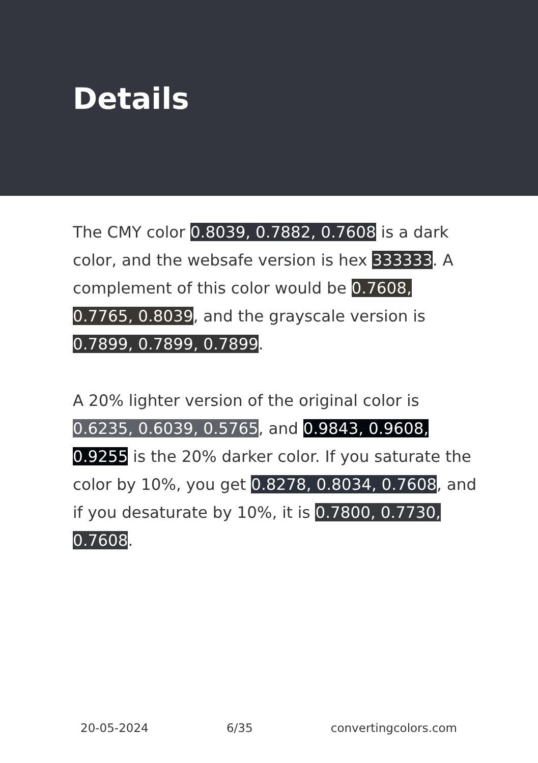Details
The CMY color 0.8039, 0.7882, 0.7608 is a dark color, and the websafe version is hex 333333. A complement of this color would be 0.7608, 0.7765, 0.8039, and the grayscale version is 0.7899, 0.7899, 0.7899.
A 20% lighter version of the original color is 0.6235, 0.6039, 0.5765, and 0.9843, 0.9608, 0.9255 is the 20% darker color. If you saturate the color by 10%, you get 0.8278, 0.8034, 0.7608, and if you desaturate by 10%, it is 0.7800, 0.7730, 0.7608.
20-05-2024 6/35 convertingcolors.com